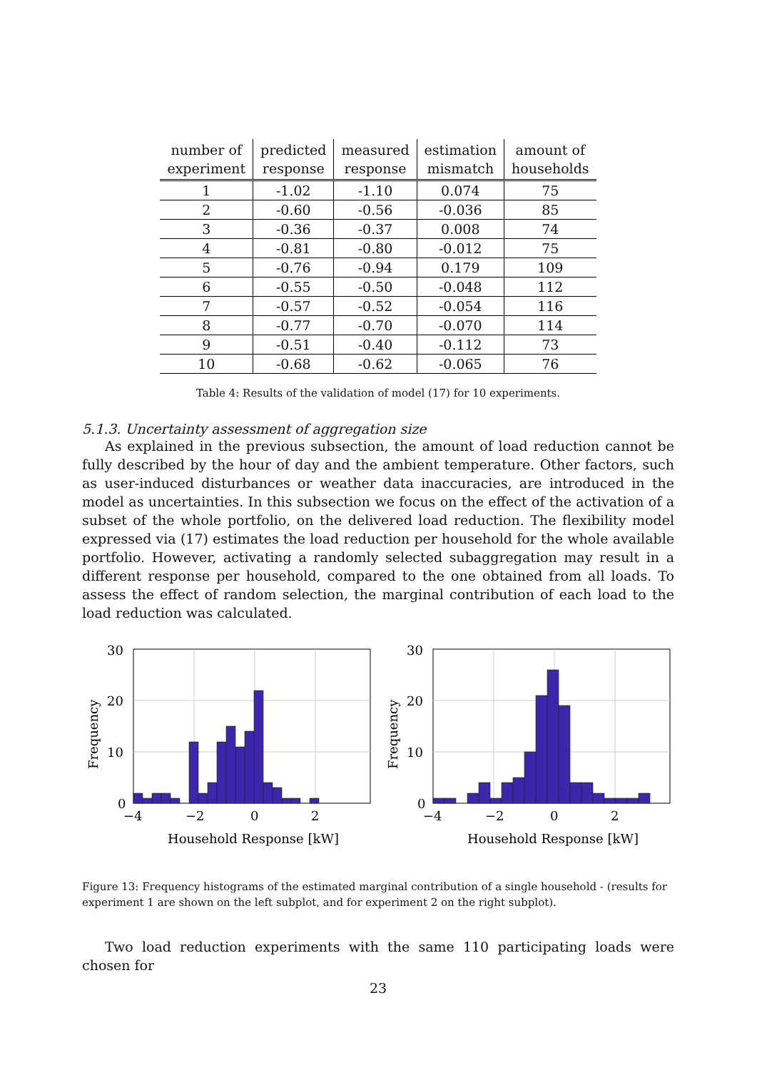| number of experiment | predicted response | measured response | estimation mismatch | amount of households |
| --- | --- | --- | --- | --- |
| 1 | -1.02 | -1.10 | 0.074 | 75 |
| 2 | -0.60 | -0.56 | -0.036 | 85 |
| 3 | -0.36 | -0.37 | 0.008 | 74 |
| 4 | -0.81 | -0.80 | -0.012 | 75 |
| 5 | -0.76 | -0.94 | 0.179 | 109 |
| 6 | -0.55 | -0.50 | -0.048 | 112 |
| 7 | -0.57 | -0.52 | -0.054 | 116 |
| 8 | -0.77 | -0.70 | -0.070 | 114 |
| 9 | -0.51 | -0.40 | -0.112 | 73 |
| 10 | -0.68 | -0.62 | -0.065 | 76 |
Table 4: Results of the validation of model (17) for 10 experiments.
5.1.3. Uncertainty assessment of aggregation size
As explained in the previous subsection, the amount of load reduction cannot be fully described by the hour of day and the ambient temperature. Other factors, such as user-induced disturbances or weather data inaccuracies, are introduced in the model as uncertainties. In this subsection we focus on the effect of the activation of a subset of the whole portfolio, on the delivered load reduction. The flexibility model expressed via (17) estimates the load reduction per household for the whole available portfolio. However, activating a randomly selected subaggregation may result in a different response per household, compared to the one obtained from all loads. To assess the effect of random selection, the marginal contribution of each load to the load reduction was calculated.
30
20
10
0
−4
−2
0
2
Household Response [kW]
Frequency
30
20
10
0
−4
−2
0
2
Household Response [kW]
Frequency
Figure 13: Frequency histograms of the estimated marginal contribution of a single household - (results for experiment 1 are shown on the left subplot, and for experiment 2 on the right subplot).
Two load reduction experiments with the same 110 participating loads were chosen for
23